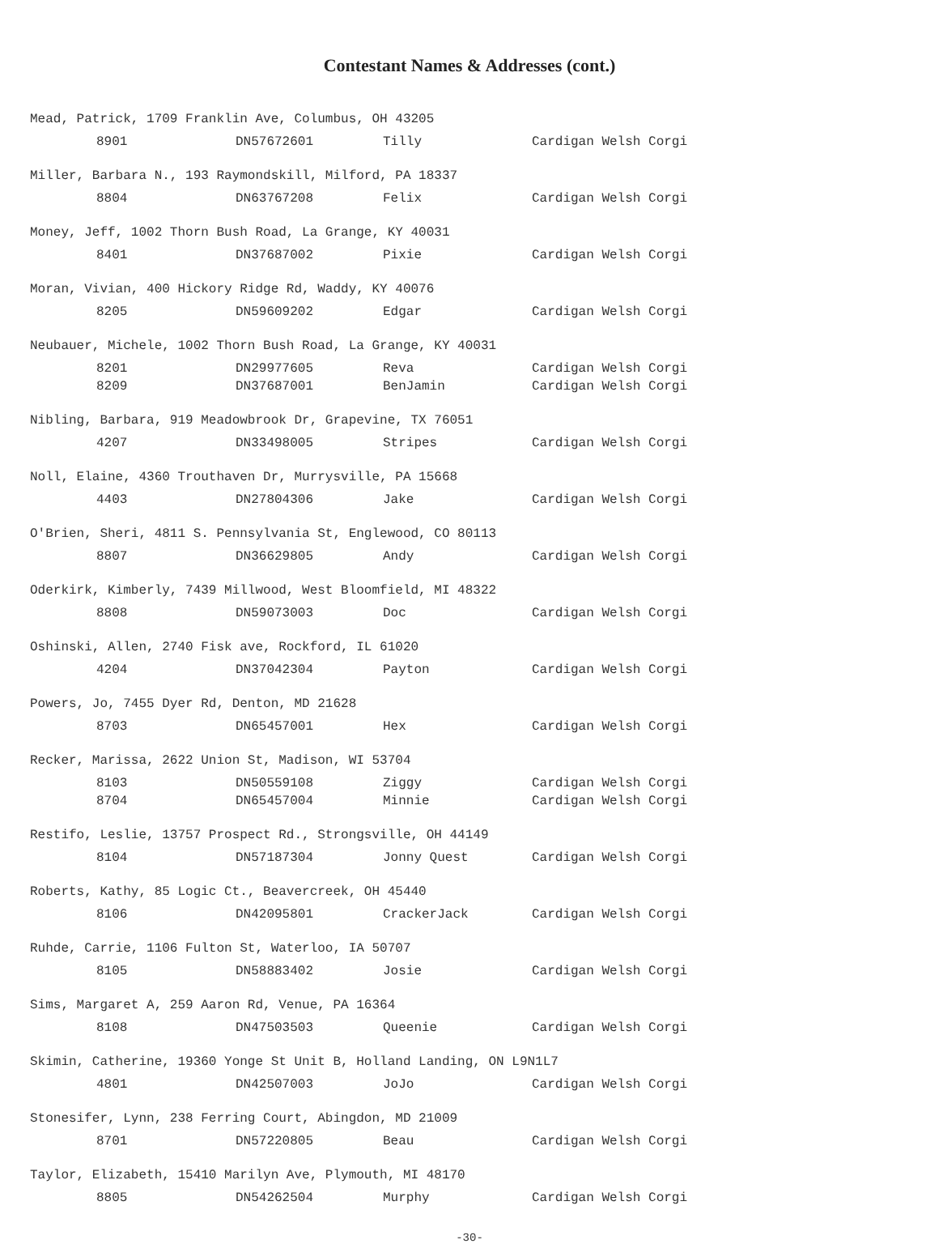Contestant Names & Addresses (cont.)
Mead, Patrick, 1709 Franklin Ave, Columbus, OH 43205
| | 8901 | DN57672601 | Tilly | Cardigan Welsh Corgi |
Miller, Barbara N., 193 Raymondskill, Milford, PA 18337
| | 8804 | DN63767208 | Felix | Cardigan Welsh Corgi |
Money, Jeff, 1002 Thorn Bush Road, La Grange, KY 40031
| | 8401 | DN37687002 | Pixie | Cardigan Welsh Corgi |
Moran, Vivian, 400 Hickory Ridge Rd, Waddy, KY 40076
| | 8205 | DN59609202 | Edgar | Cardigan Welsh Corgi |
Neubauer, Michele, 1002 Thorn Bush Road, La Grange, KY 40031
| | 8201 | DN29977605 | Reva | Cardigan Welsh Corgi |
| | 8209 | DN37687001 | BenJamin | Cardigan Welsh Corgi |
Nibling, Barbara, 919 Meadowbrook Dr, Grapevine, TX 76051
| | 4207 | DN33498005 | Stripes | Cardigan Welsh Corgi |
Noll, Elaine, 4360 Trouthaven Dr, Murrysville, PA 15668
| | 4403 | DN27804306 | Jake | Cardigan Welsh Corgi |
O'Brien, Sheri, 4811 S. Pennsylvania St, Englewood, CO 80113
| | 8807 | DN36629805 | Andy | Cardigan Welsh Corgi |
Oderkirk, Kimberly, 7439 Millwood, West Bloomfield, MI 48322
| | 8808 | DN59073003 | Doc | Cardigan Welsh Corgi |
Oshinski, Allen, 2740 Fisk ave, Rockford, IL 61020
| | 4204 | DN37042304 | Payton | Cardigan Welsh Corgi |
Powers, Jo, 7455 Dyer Rd, Denton, MD 21628
| | 8703 | DN65457001 | Hex | Cardigan Welsh Corgi |
Recker, Marissa, 2622 Union St, Madison, WI 53704
| | 8103 | DN50559108 | Ziggy | Cardigan Welsh Corgi |
| | 8704 | DN65457004 | Minnie | Cardigan Welsh Corgi |
Restifo, Leslie, 13757 Prospect Rd., Strongsville, OH 44149
| | 8104 | DN57187304 | Jonny Quest | Cardigan Welsh Corgi |
Roberts, Kathy, 85 Logic Ct., Beavercreek, OH 45440
| | 8106 | DN42095801 | CrackerJack | Cardigan Welsh Corgi |
Ruhde, Carrie, 1106 Fulton St, Waterloo, IA 50707
| | 8105 | DN58883402 | Josie | Cardigan Welsh Corgi |
Sims, Margaret A, 259 Aaron Rd, Venue, PA 16364
| | 8108 | DN47503503 | Queenie | Cardigan Welsh Corgi |
Skimin, Catherine, 19360 Yonge St Unit B, Holland Landing, ON L9N1L7
| | 4801 | DN42507003 | JoJo | Cardigan Welsh Corgi |
Stonesifer, Lynn, 238 Ferring Court, Abingdon, MD 21009
| | 8701 | DN57220805 | Beau | Cardigan Welsh Corgi |
Taylor, Elizabeth, 15410 Marilyn Ave, Plymouth, MI 48170
| | 8805 | DN54262504 | Murphy | Cardigan Welsh Corgi |
-30-